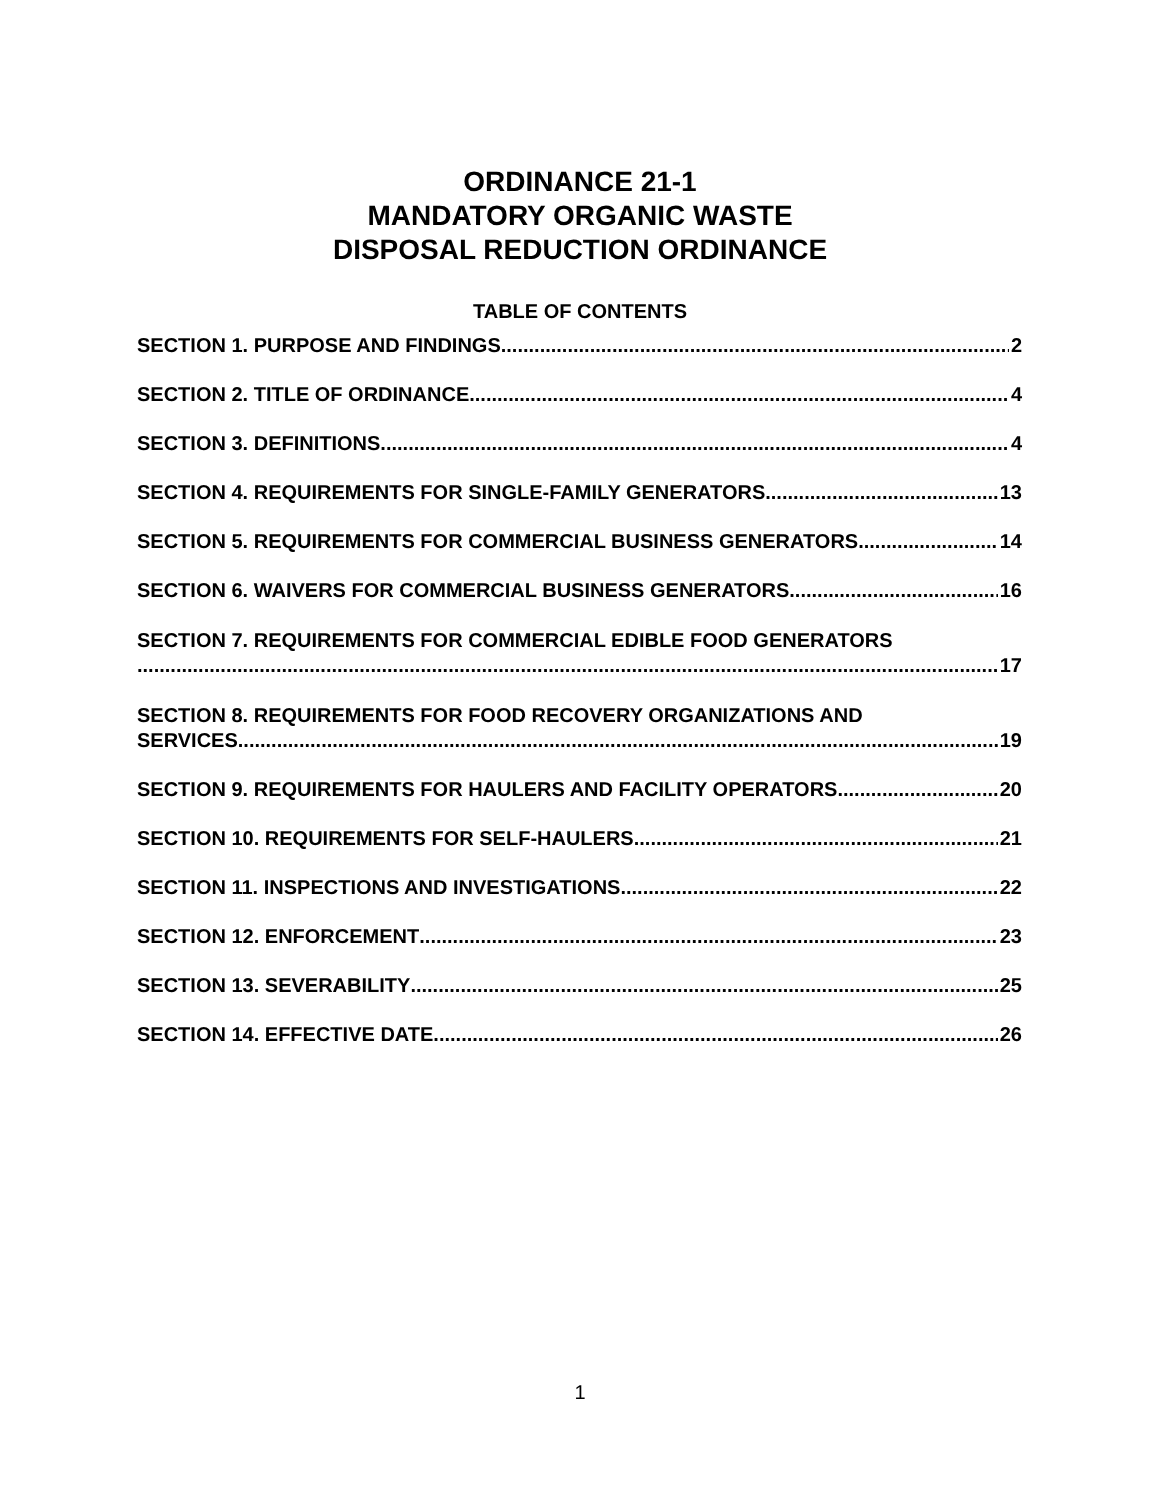ORDINANCE 21-1
MANDATORY ORGANIC WASTE
DISPOSAL REDUCTION ORDINANCE
TABLE OF CONTENTS
SECTION 1. PURPOSE AND FINDINGS 2
SECTION 2. TITLE OF ORDINANCE 4
SECTION 3. DEFINITIONS 4
SECTION 4. REQUIREMENTS FOR SINGLE-FAMILY GENERATORS 13
SECTION 5. REQUIREMENTS FOR COMMERCIAL BUSINESS GENERATORS 14
SECTION 6. WAIVERS FOR COMMERCIAL BUSINESS GENERATORS 16
SECTION 7. REQUIREMENTS FOR COMMERCIAL EDIBLE FOOD GENERATORS
17
SECTION 8. REQUIREMENTS FOR FOOD RECOVERY ORGANIZATIONS AND
SERVICES 19
SECTION 9. REQUIREMENTS FOR HAULERS AND FACILITY OPERATORS 20
SECTION 10. REQUIREMENTS FOR SELF-HAULERS 21
SECTION 11. INSPECTIONS AND INVESTIGATIONS 22
SECTION 12. ENFORCEMENT 23
SECTION 13. SEVERABILITY 25
SECTION 14. EFFECTIVE DATE 26
1